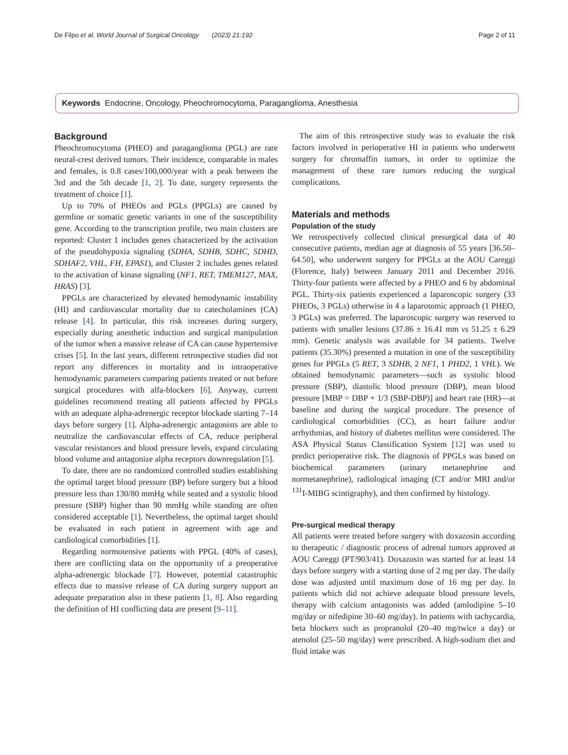De Filpo et al. World Journal of Surgical Oncology (2023) 21:192 Page 2 of 11
Keywords Endocrine, Oncology, Pheochromocytoma, Paraganglioma, Anesthesia
Background
Pheochromocytoma (PHEO) and paraganglioma (PGL) are rare neural-crest derived tumors. Their incidence, comparable in males and females, is 0.8 cases/100,000/year with a peak between the 3rd and the 5th decade [1, 2]. To date, surgery represents the treatment of choice [1].
Up to 70% of PHEOs and PGLs (PPGLs) are caused by germline or somatic genetic variants in one of the susceptibility gene. According to the transcription profile, two main clusters are reported: Cluster 1 includes genes characterized by the activation of the pseudohypoxia signaling (SDHA, SDHB, SDHC, SDHD, SDHAF2, VHL, FH, EPAS1), and Cluster 2 includes genes related to the activation of kinase signaling (NF1, RET, TMEM127, MAX, HRAS) [3].
PPGLs are characterized by elevated hemodynamic instability (HI) and cardiovascular mortality due to catecholamines (CA) release [4]. In particular, this risk increases during surgery, especially during anesthetic induction and surgical manipulation of the tumor when a massive release of CA can cause hypertensive crises [5]. In the last years, different retrospective studies did not report any differences in mortality and in intraoperative hemodynamic parameters comparing patients treated or not before surgical procedures with alfa-blockers [6]. Anyway, current guidelines recommend treating all patients affected by PPGLs with an adequate alpha-adrenergic receptor blockade starting 7–14 days before surgery [1]. Alpha-adrenergic antagonists are able to neutralize the cardiovascular effects of CA, reduce peripheral vascular resistances and blood pressure levels, expand circulating blood volume and antagonize alpha receptors downregulation [5].
To date, there are no randomized controlled studies establishing the optimal target blood pressure (BP) before surgery but a blood pressure less than 130/80 mmHg while seated and a systolic blood pressure (SBP) higher than 90 mmHg while standing are often considered acceptable [1]. Nevertheless, the optimal target should be evaluated in each patient in agreement with age and cardiological comorbidities [1].
Regarding normotensive patients with PPGL (40% of cases), there are conflicting data on the opportunity of a preoperative alpha-adrenergic blockade [7]. However, potential catastrophic effects due to massive release of CA during surgery support an adequate preparation also in these patients [1, 8]. Also regarding the definition of HI conflicting data are present [9–11].
The aim of this retrospective study was to evaluate the risk factors involved in perioperative HI in patients who underwent surgery for chromaffin tumors, in order to optimize the management of these rare tumors reducing the surgical complications.
Materials and methods
Population of the study
We retrospectively collected clinical presurgical data of 40 consecutive patients, median age at diagnosis of 55 years [36.50–64.50], who underwent surgery for PPGLs at the AOU Careggi (Florence, Italy) between January 2011 and December 2016. Thirty-four patients were affected by a PHEO and 6 by abdominal PGL. Thirty-six patients experienced a laparoscopic surgery (33 PHEOs, 3 PGLs) otherwise in 4 a laparotomic approach (1 PHEO, 3 PGLs) was preferred. The laparoscopic surgery was reserved to patients with smaller lesions (37.86 ± 16.41 mm vs 51.25 ± 6.29 mm). Genetic analysis was available for 34 patients. Twelve patients (35.30%) presented a mutation in one of the susceptibility genes for PPGLs (5 RET, 3 SDHB, 2 NF1, 1 PHD2, 1 VHL). We obtained hemodynamic parameters—such as systolic blood pressure (SBP), diastolic blood pressure (DBP), mean blood pressure [MBP = DBP + 1/3 (SBP-DBP)] and heart rate (HR)—at baseline and during the surgical procedure. The presence of cardiological comorbidities (CC), as heart failure and/or arrhythmias, and history of diabetes mellitus were considered. The ASA Physical Status Classification System [12] was used to predict perioperative risk. The diagnosis of PPGLs was based on biochemical parameters (urinary metanephrine and normetanephrine), radiological imaging (CT and/or MRI and/or <sup>131</sup>I-MIBG scintigraphy), and then confirmed by histology.
Pre-surgical medical therapy
All patients were treated before surgery with doxazosin according to therapeutic / diagnostic process of adrenal tumors approved at AOU Careggi (PT/903/41). Doxazosin was started for at least 14 days before surgery with a starting dose of 2 mg per day. The daily dose was adjusted until maximum dose of 16 mg per day. In patients which did not achieve adequate blood pressure levels, therapy with calcium antagonists was added (amlodipine 5–10 mg/day or nifedipine 30–60 mg/day). In patients with tachycardia, beta blockers such as propranolol (20–40 mg/twice a day) or atenolol (25–50 mg/day) were prescribed. A high-sodium diet and fluid intake was